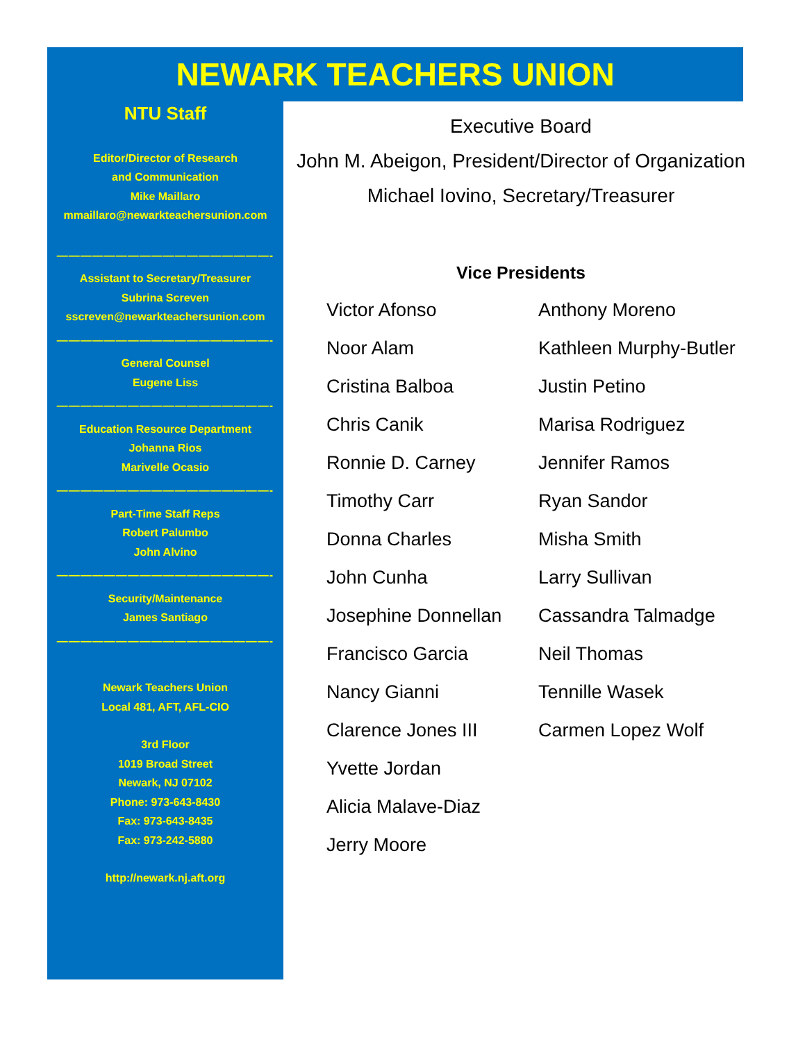NEWARK TEACHERS UNION
NTU Staff
Editor/Director of Research
and Communication
Mike Maillaro
mmaillaro@newarkteachersunion.com
——————————————————-
Assistant to Secretary/Treasurer
Subrina Screven
sscreven@newarkteachersunion.com
——————————————————-
General Counsel
Eugene Liss
——————————————————-
Education Resource Department
Johanna Rios
Marivelle Ocasio
——————————————————-
Part-Time Staff Reps
Robert Palumbo
John Alvino
——————————————————-
Security/Maintenance
James Santiago
——————————————————-
Newark Teachers Union
Local 481, AFT, AFL-CIO
3rd Floor
1019 Broad Street
Newark, NJ 07102
Phone: 973-643-8430
Fax: 973-643-8435
Fax: 973-242-5880
http://newark.nj.aft.org
Executive Board
John M. Abeigon, President/Director of Organization
Michael Iovino, Secretary/Treasurer
Vice Presidents
Victor Afonso
Noor Alam
Cristina Balboa
Chris Canik
Ronnie D. Carney
Timothy Carr
Donna Charles
John Cunha
Josephine Donnellan
Francisco Garcia
Nancy Gianni
Clarence Jones III
Yvette Jordan
Alicia Malave-Diaz
Jerry Moore
Anthony Moreno
Kathleen Murphy-Butler
Justin Petino
Marisa Rodriguez
Jennifer Ramos
Ryan Sandor
Misha Smith
Larry Sullivan
Cassandra Talmadge
Neil Thomas
Tennille Wasek
Carmen Lopez Wolf